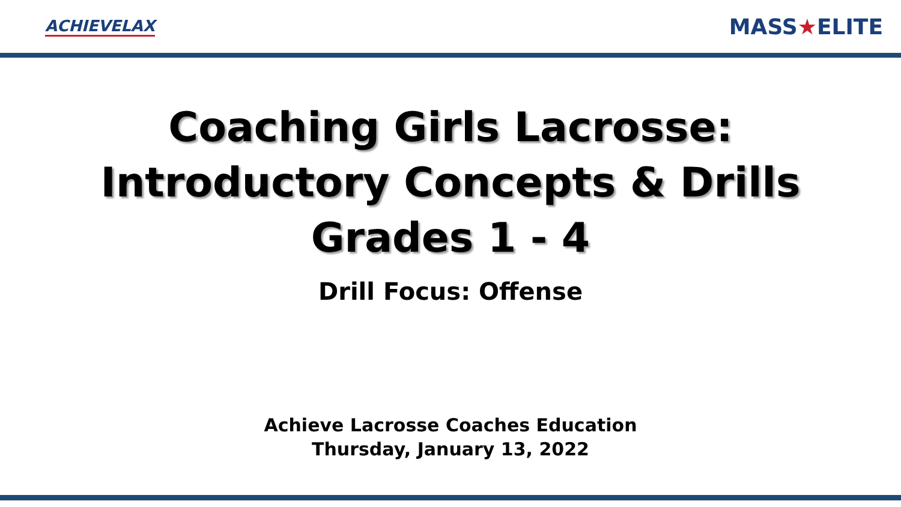ACHIEVELAX
MASS★ELITE
Coaching Girls Lacrosse:
Introductory Concepts & Drills
Grades 1 - 4
Drill Focus: Offense
Achieve Lacrosse Coaches Education
Thursday, January 13, 2022